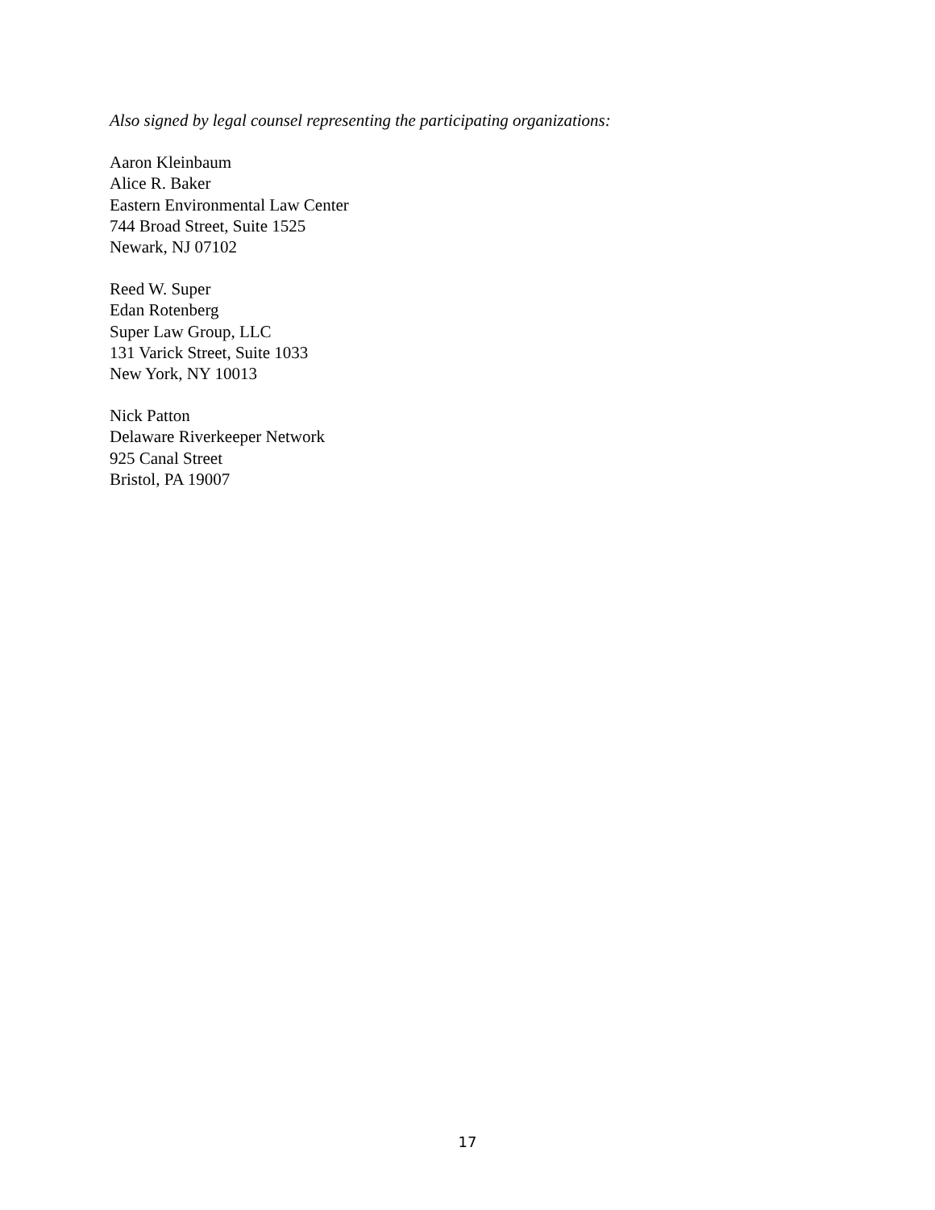Also signed by legal counsel representing the participating organizations:
Aaron Kleinbaum
Alice R. Baker
Eastern Environmental Law Center
744 Broad Street, Suite 1525
Newark, NJ 07102
Reed W. Super
Edan Rotenberg
Super Law Group, LLC
131 Varick Street, Suite 1033
New York, NY 10013
Nick Patton
Delaware Riverkeeper Network
925 Canal Street
Bristol, PA 19007
17